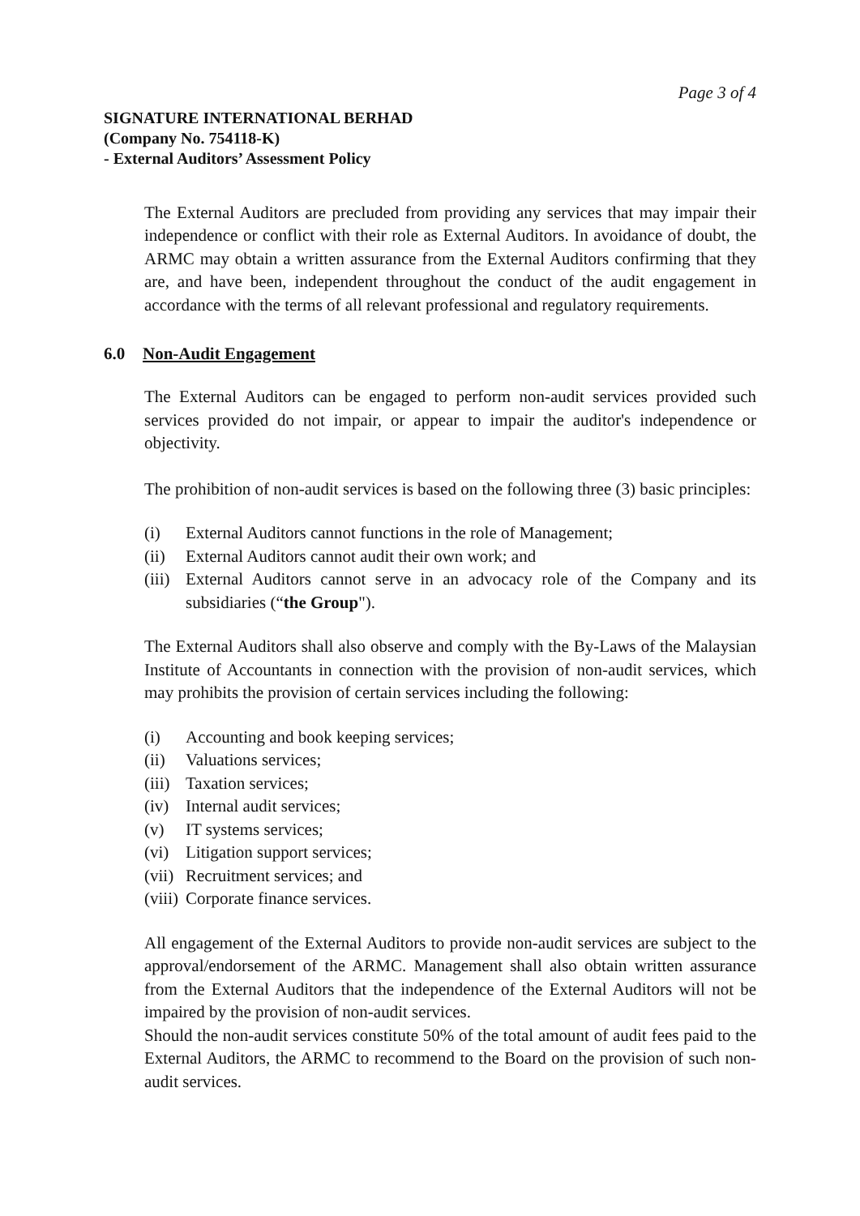Page 3 of 4
SIGNATURE INTERNATIONAL BERHAD
(Company No. 754118-K)
- External Auditors’ Assessment Policy
The External Auditors are precluded from providing any services that may impair their independence or conflict with their role as External Auditors. In avoidance of doubt, the ARMC may obtain a written assurance from the External Auditors confirming that they are, and have been, independent throughout the conduct of the audit engagement in accordance with the terms of all relevant professional and regulatory requirements.
6.0 Non-Audit Engagement
The External Auditors can be engaged to perform non-audit services provided such services provided do not impair, or appear to impair the auditor's independence or objectivity.
The prohibition of non-audit services is based on the following three (3) basic principles:
(i) External Auditors cannot functions in the role of Management;
(ii) External Auditors cannot audit their own work; and
(iii) External Auditors cannot serve in an advocacy role of the Company and its subsidiaries (“the Group").
The External Auditors shall also observe and comply with the By-Laws of the Malaysian Institute of Accountants in connection with the provision of non-audit services, which may prohibits the provision of certain services including the following:
(i) Accounting and book keeping services;
(ii) Valuations services;
(iii) Taxation services;
(iv) Internal audit services;
(v) IT systems services;
(vi) Litigation support services;
(vii) Recruitment services; and
(viii) Corporate finance services.
All engagement of the External Auditors to provide non-audit services are subject to the approval/endorsement of the ARMC. Management shall also obtain written assurance from the External Auditors that the independence of the External Auditors will not be impaired by the provision of non-audit services.
Should the non-audit services constitute 50% of the total amount of audit fees paid to the External Auditors, the ARMC to recommend to the Board on the provision of such non-audit services.